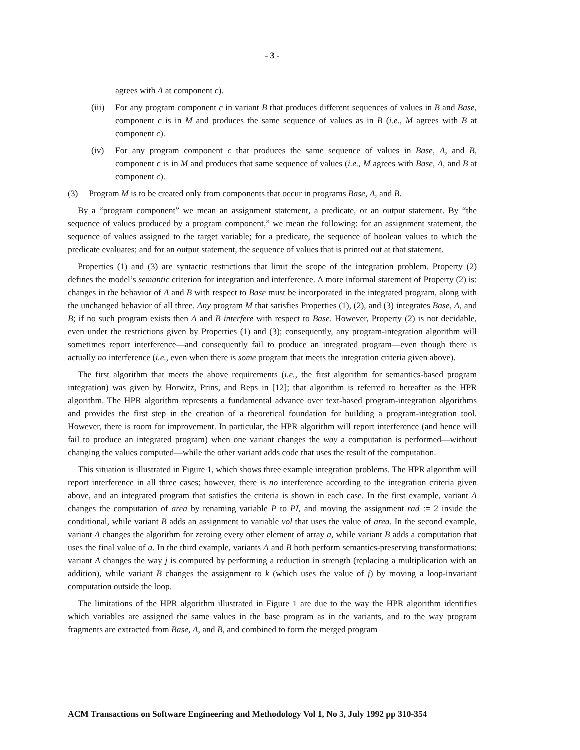- 3 -
agrees with A at component c).
(iii)
For any program component c in variant B that produces different sequences of values in B and Base, component c is in M and produces the same sequence of values as in B (i.e., M agrees with B at component c).
(iv) For any program component c that produces the same sequence of values in Base, A, and B, component c is in M and produces that same sequence of values (i.e., M agrees with Base, A, and B at component c).
(3) Program M is to be created only from components that occur in programs Base, A, and B.
By a “program component” we mean an assignment statement, a predicate, or an output statement. By “the sequence of values produced by a program component,” we mean the following: for an assignment statement, the sequence of values assigned to the target variable; for a predicate, the sequence of boolean values to which the predicate evaluates; and for an output statement, the sequence of values that is printed out at that statement.
Properties (1) and (3) are syntactic restrictions that limit the scope of the integration problem. Property (2) defines the model’s semantic criterion for integration and interference. A more informal statement of Property (2) is: changes in the behavior of A and B with respect to Base must be incorporated in the integrated program, along with the unchanged behavior of all three. Any program M that satisfies Properties (1), (2), and (3) integrates Base, A, and B; if no such program exists then A and B interfere with respect to Base. However, Property (2) is not decidable, even under the restrictions given by Properties (1) and (3); consequently, any program-integration algorithm will sometimes report interference—and consequently fail to produce an integrated program—even though there is actually no interference (i.e., even when there is some program that meets the integration criteria given above).
The first algorithm that meets the above requirements (i.e., the first algorithm for semantics-based program integration) was given by Horwitz, Prins, and Reps in [12]; that algorithm is referred to hereafter as the HPR algorithm. The HPR algorithm represents a fundamental advance over text-based program-integration algorithms and provides the first step in the creation of a theoretical foundation for building a program-integration tool. However, there is room for improvement. In particular, the HPR algorithm will report interference (and hence will fail to produce an integrated program) when one variant changes the way a computation is performed—without changing the values computed—while the other variant adds code that uses the result of the computation.
This situation is illustrated in Figure 1, which shows three example integration problems. The HPR algorithm will report interference in all three cases; however, there is no interference according to the integration criteria given above, and an integrated program that satisfies the criteria is shown in each case. In the first example, variant A changes the computation of area by renaming variable P to PI, and moving the assignment rad := 2 inside the conditional, while variant B adds an assignment to variable vol that uses the value of area. In the second example, variant A changes the algorithm for zeroing every other element of array a, while variant B adds a computation that uses the final value of a. In the third example, variants A and B both perform semantics-preserving transformations: variant A changes the way j is computed by performing a reduction in strength (replacing a multiplication with an addition), while variant B changes the assignment to k (which uses the value of j) by moving a loop-invariant computation outside the loop.
The limitations of the HPR algorithm illustrated in Figure 1 are due to the way the HPR algorithm identifies which variables are assigned the same values in the base program as in the variants, and to the way program fragments are extracted from Base, A, and B, and combined to form the merged program
ACM Transactions on Software Engineering and Methodology Vol 1, No 3, July 1992 pp 310-354